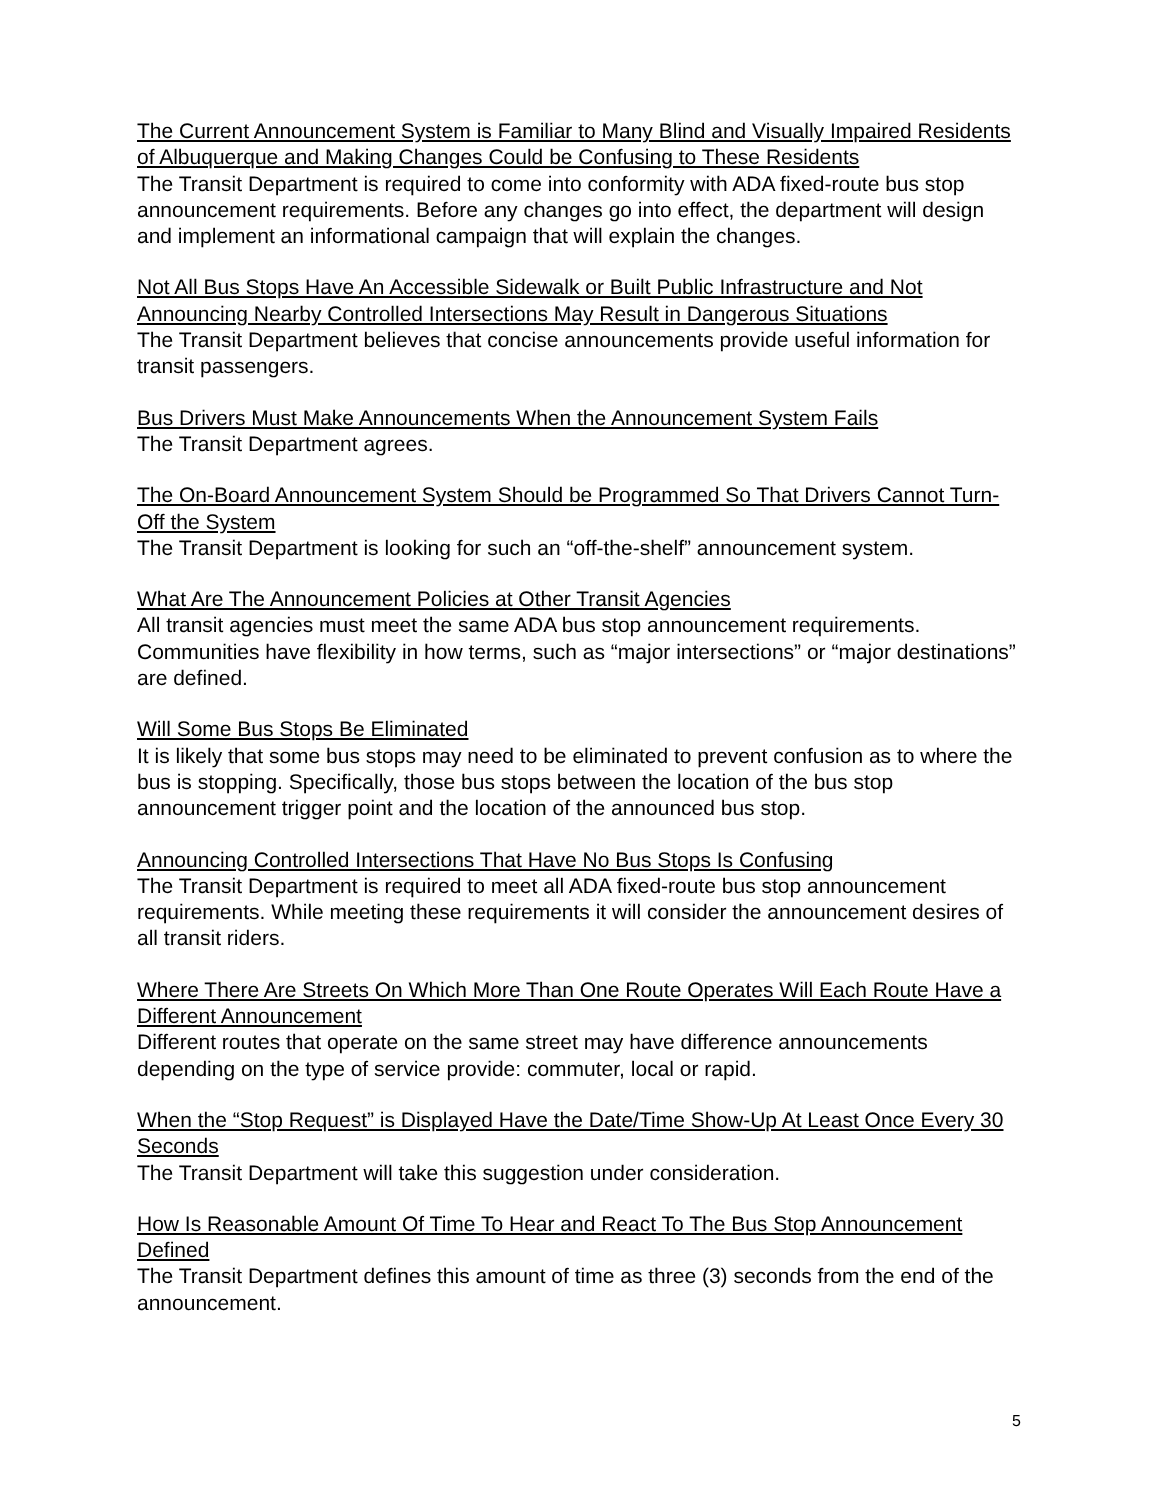The Current Announcement System is Familiar to Many Blind and Visually Impaired Residents of Albuquerque and Making Changes Could be Confusing to These Residents
The Transit Department is required to come into conformity with ADA fixed-route bus stop announcement requirements. Before any changes go into effect, the department will design and implement an informational campaign that will explain the changes.
Not All Bus Stops Have An Accessible Sidewalk or Built Public Infrastructure and Not Announcing Nearby Controlled Intersections May Result in Dangerous Situations
The Transit Department believes that concise announcements provide useful information for transit passengers.
Bus Drivers Must Make Announcements When the Announcement System Fails
The Transit Department agrees.
The On-Board Announcement System Should be Programmed So That Drivers Cannot Turn-Off the System
The Transit Department is looking for such an “off-the-shelf” announcement system.
What Are The Announcement Policies at Other Transit Agencies
All transit agencies must meet the same ADA bus stop announcement requirements. Communities have flexibility in how terms, such as “major intersections” or “major destinations” are defined.
Will Some Bus Stops Be Eliminated
It is likely that some bus stops may need to be eliminated to prevent confusion as to where the bus is stopping. Specifically, those bus stops between the location of the bus stop announcement trigger point and the location of the announced bus stop.
Announcing Controlled Intersections That Have No Bus Stops Is Confusing
The Transit Department is required to meet all ADA fixed-route bus stop announcement requirements. While meeting these requirements it will consider the announcement desires of all transit riders.
Where There Are Streets On Which More Than One Route Operates Will Each Route Have a Different Announcement
Different routes that operate on the same street may have difference announcements depending on the type of service provide: commuter, local or rapid.
When the “Stop Request” is Displayed Have the Date/Time Show-Up At Least Once Every 30 Seconds
The Transit Department will take this suggestion under consideration.
How Is Reasonable Amount Of Time To Hear and React To The Bus Stop Announcement Defined
The Transit Department defines this amount of time as three (3) seconds from the end of the announcement.
5